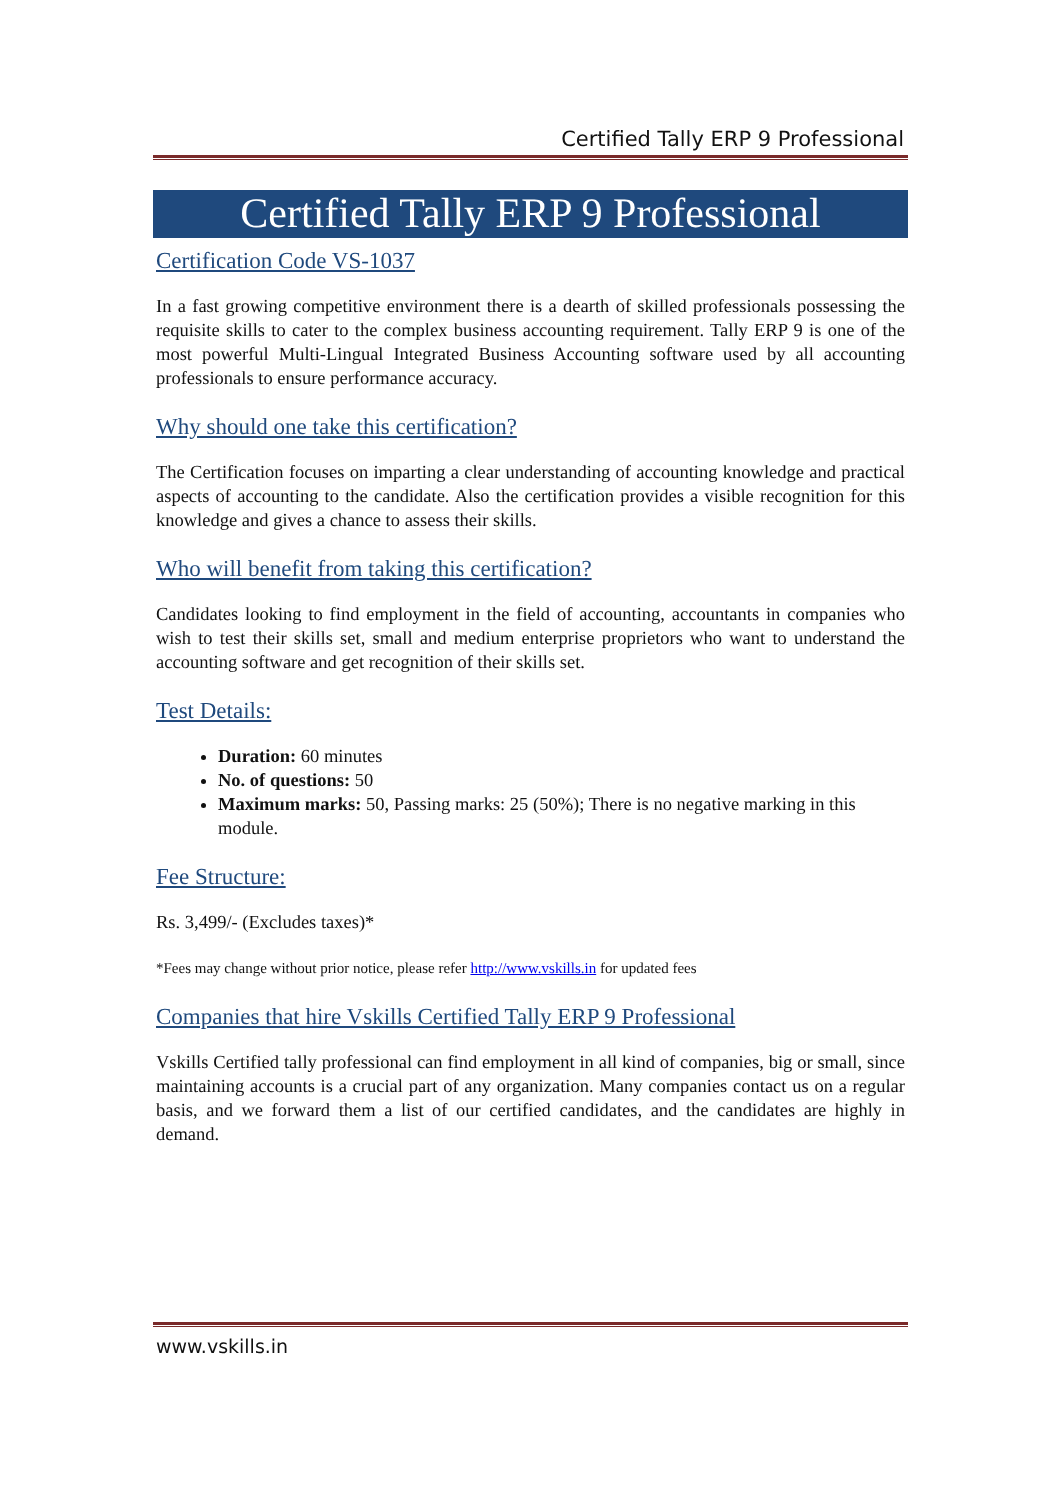Certified Tally ERP 9 Professional
Certified Tally ERP 9 Professional
Certification Code VS-1037
In a fast growing competitive environment there is a dearth of skilled professionals possessing the requisite skills to cater to the complex business accounting requirement. Tally ERP 9 is one of the most powerful Multi-Lingual Integrated Business Accounting software used by all accounting professionals to ensure performance accuracy.
Why should one take this certification?
The Certification focuses on imparting a clear understanding of accounting knowledge and practical aspects of accounting to the candidate. Also the certification provides a visible recognition for this knowledge and gives a chance to assess their skills.
Who will benefit from taking this certification?
Candidates looking to find employment in the field of accounting, accountants in companies who wish to test their skills set, small and medium enterprise proprietors who want to understand the accounting software and get recognition of their skills set.
Test Details:
Duration: 60 minutes
No. of questions: 50
Maximum marks: 50, Passing marks: 25 (50%); There is no negative marking in this module.
Fee Structure:
Rs. 3,499/- (Excludes taxes)*
*Fees may change without prior notice, please refer http://www.vskills.in for updated fees
Companies that hire Vskills Certified Tally ERP 9 Professional
Vskills Certified tally professional can find employment in all kind of companies, big or small, since maintaining accounts is a crucial part of any organization. Many companies contact us on a regular basis, and we forward them a list of our certified candidates, and the candidates are highly in demand.
www.vskills.in